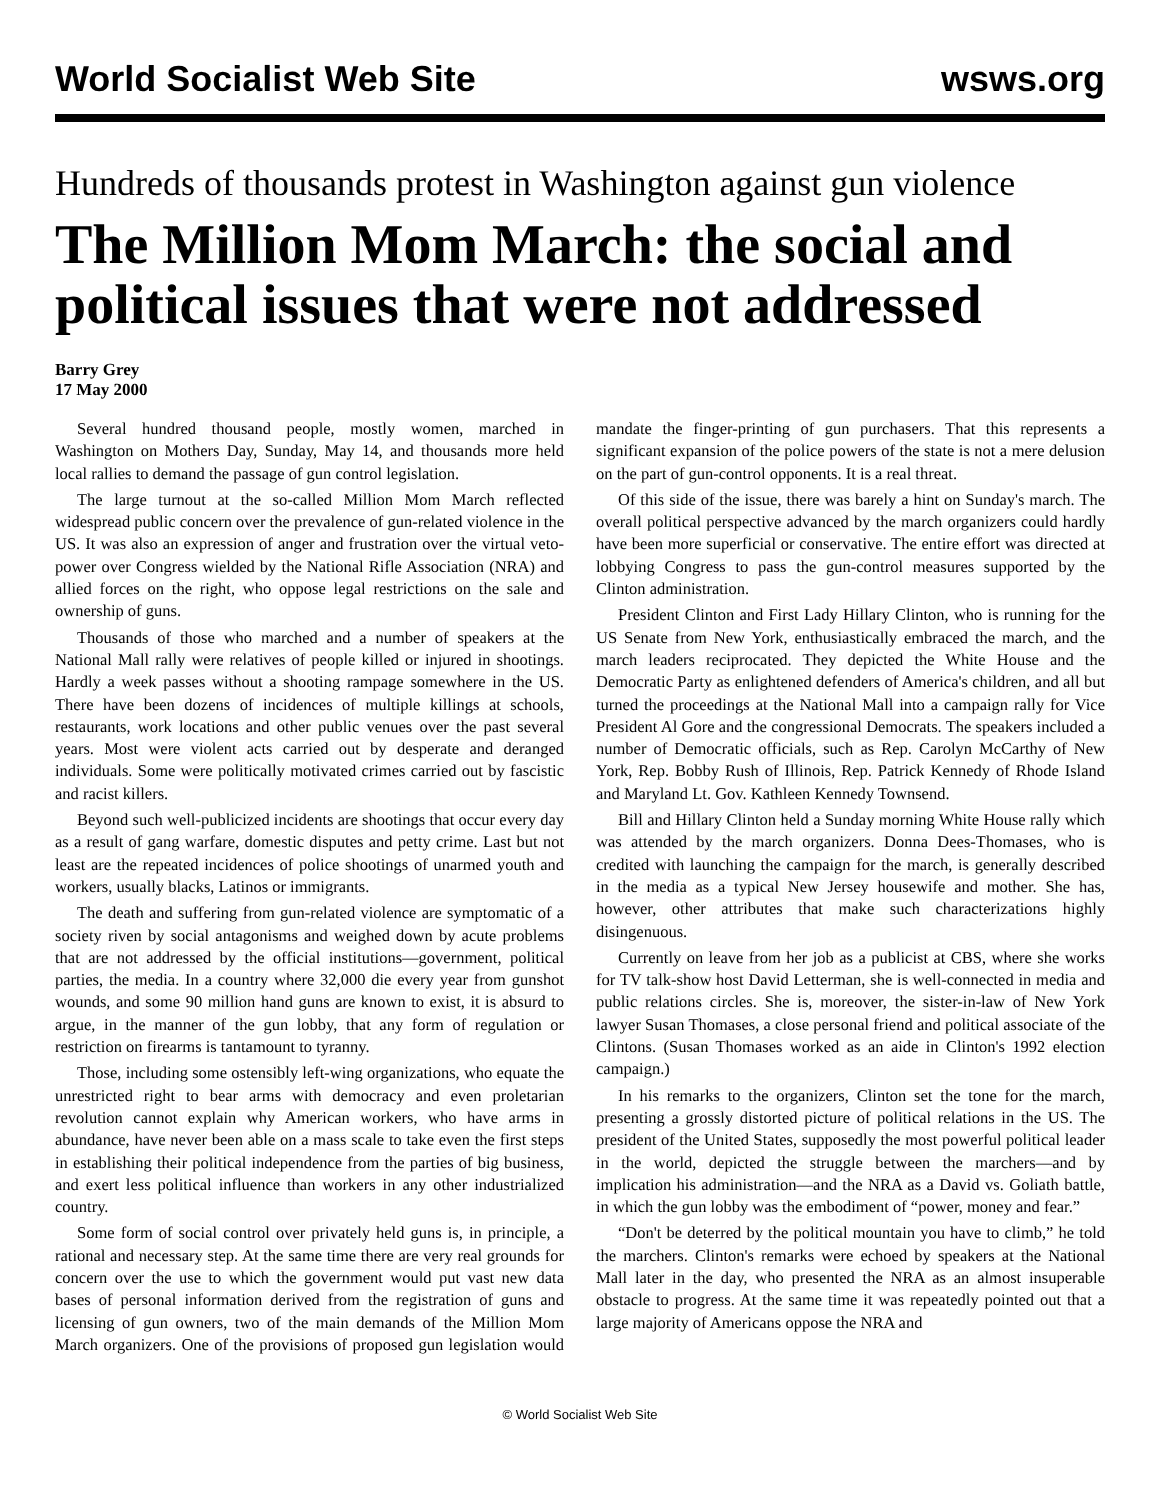World Socialist Web Site wsws.org
Hundreds of thousands protest in Washington against gun violence
The Million Mom March: the social and political issues that were not addressed
Barry Grey
17 May 2000
Several hundred thousand people, mostly women, marched in Washington on Mothers Day, Sunday, May 14, and thousands more held local rallies to demand the passage of gun control legislation.
The large turnout at the so-called Million Mom March reflected widespread public concern over the prevalence of gun-related violence in the US. It was also an expression of anger and frustration over the virtual veto-power over Congress wielded by the National Rifle Association (NRA) and allied forces on the right, who oppose legal restrictions on the sale and ownership of guns.
Thousands of those who marched and a number of speakers at the National Mall rally were relatives of people killed or injured in shootings. Hardly a week passes without a shooting rampage somewhere in the US. There have been dozens of incidences of multiple killings at schools, restaurants, work locations and other public venues over the past several years. Most were violent acts carried out by desperate and deranged individuals. Some were politically motivated crimes carried out by fascistic and racist killers.
Beyond such well-publicized incidents are shootings that occur every day as a result of gang warfare, domestic disputes and petty crime. Last but not least are the repeated incidences of police shootings of unarmed youth and workers, usually blacks, Latinos or immigrants.
The death and suffering from gun-related violence are symptomatic of a society riven by social antagonisms and weighed down by acute problems that are not addressed by the official institutions—government, political parties, the media. In a country where 32,000 die every year from gunshot wounds, and some 90 million hand guns are known to exist, it is absurd to argue, in the manner of the gun lobby, that any form of regulation or restriction on firearms is tantamount to tyranny.
Those, including some ostensibly left-wing organizations, who equate the unrestricted right to bear arms with democracy and even proletarian revolution cannot explain why American workers, who have arms in abundance, have never been able on a mass scale to take even the first steps in establishing their political independence from the parties of big business, and exert less political influence than workers in any other industrialized country.
Some form of social control over privately held guns is, in principle, a rational and necessary step. At the same time there are very real grounds for concern over the use to which the government would put vast new data bases of personal information derived from the registration of guns and licensing of gun owners, two of the main demands of the Million Mom March organizers. One of the provisions of proposed gun legislation would mandate the finger-printing of gun purchasers. That this represents a significant expansion of the police powers of the state is not a mere delusion on the part of gun-control opponents. It is a real threat.
Of this side of the issue, there was barely a hint on Sunday's march. The overall political perspective advanced by the march organizers could hardly have been more superficial or conservative. The entire effort was directed at lobbying Congress to pass the gun-control measures supported by the Clinton administration.
President Clinton and First Lady Hillary Clinton, who is running for the US Senate from New York, enthusiastically embraced the march, and the march leaders reciprocated. They depicted the White House and the Democratic Party as enlightened defenders of America's children, and all but turned the proceedings at the National Mall into a campaign rally for Vice President Al Gore and the congressional Democrats. The speakers included a number of Democratic officials, such as Rep. Carolyn McCarthy of New York, Rep. Bobby Rush of Illinois, Rep. Patrick Kennedy of Rhode Island and Maryland Lt. Gov. Kathleen Kennedy Townsend.
Bill and Hillary Clinton held a Sunday morning White House rally which was attended by the march organizers. Donna Dees-Thomases, who is credited with launching the campaign for the march, is generally described in the media as a typical New Jersey housewife and mother. She has, however, other attributes that make such characterizations highly disingenuous.
Currently on leave from her job as a publicist at CBS, where she works for TV talk-show host David Letterman, she is well-connected in media and public relations circles. She is, moreover, the sister-in-law of New York lawyer Susan Thomases, a close personal friend and political associate of the Clintons. (Susan Thomases worked as an aide in Clinton's 1992 election campaign.)
In his remarks to the organizers, Clinton set the tone for the march, presenting a grossly distorted picture of political relations in the US. The president of the United States, supposedly the most powerful political leader in the world, depicted the struggle between the marchers—and by implication his administration—and the NRA as a David vs. Goliath battle, in which the gun lobby was the embodiment of “power, money and fear.”
“Don't be deterred by the political mountain you have to climb,” he told the marchers. Clinton's remarks were echoed by speakers at the National Mall later in the day, who presented the NRA as an almost insuperable obstacle to progress. At the same time it was repeatedly pointed out that a large majority of Americans oppose the NRA and
© World Socialist Web Site